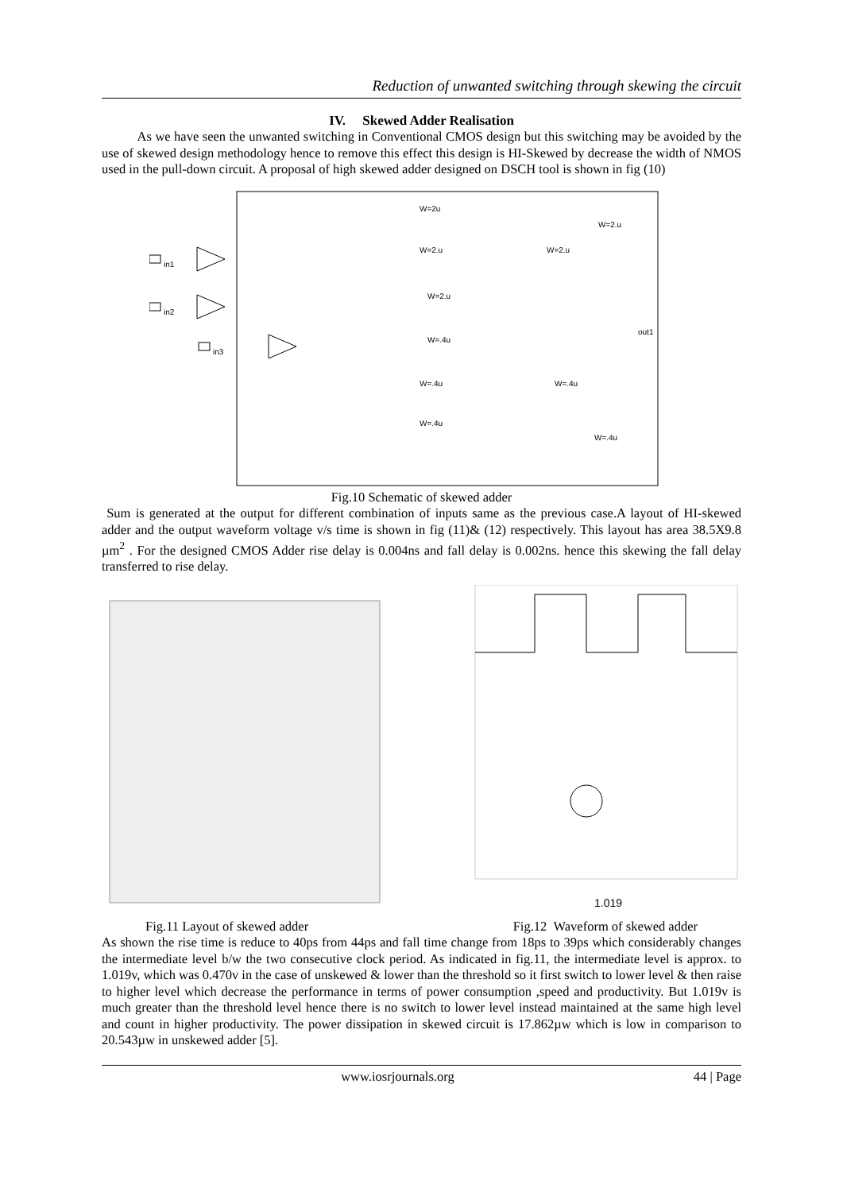Reduction of unwanted switching through skewing the circuit
IV. Skewed Adder Realisation
As we have seen the unwanted switching in Conventional CMOS design but this switching may be avoided by the use of skewed design methodology hence to remove this effect this design is HI-Skewed by decrease the width of NMOS used in the pull-down circuit. A proposal of high skewed adder designed on DSCH tool is shown in fig (10)
in1
in2
in3
W=2u
W=2.u
W=2.u
W=2.u
W=2.u
W=.4u
W=.4u
W=.4u
out1
W=.4u
W=.4u
Fig.10 Schematic of skewed adder
Sum is generated at the output for different combination of inputs same as the previous case.A layout of HI-skewed adder and the output waveform voltage v/s time is shown in fig (11)& (12) respectively. This layout has area 38.5X9.8 µm<sup>2</sup> . For the designed CMOS Adder rise delay is 0.004ns and fall delay is 0.002ns. hence this skewing the fall delay transferred to rise delay.
1.019
Fig.11 Layout of skewed adder Fig.12 Waveform of skewed adder
As shown the rise time is reduce to 40ps from 44ps and fall time change from 18ps to 39ps which considerably changes the intermediate level b/w the two consecutive clock period. As indicated in fig.11, the intermediate level is approx. to 1.019v, which was 0.470v in the case of unskewed & lower than the threshold so it first switch to lower level & then raise to higher level which decrease the performance in terms of power consumption ,speed and productivity. But 1.019v is much greater than the threshold level hence there is no switch to lower level instead maintained at the same high level and count in higher productivity. The power dissipation in skewed circuit is 17.862µw which is low in comparison to 20.543µw in unskewed adder [5].
www.iosrjournals.org 44 | Page